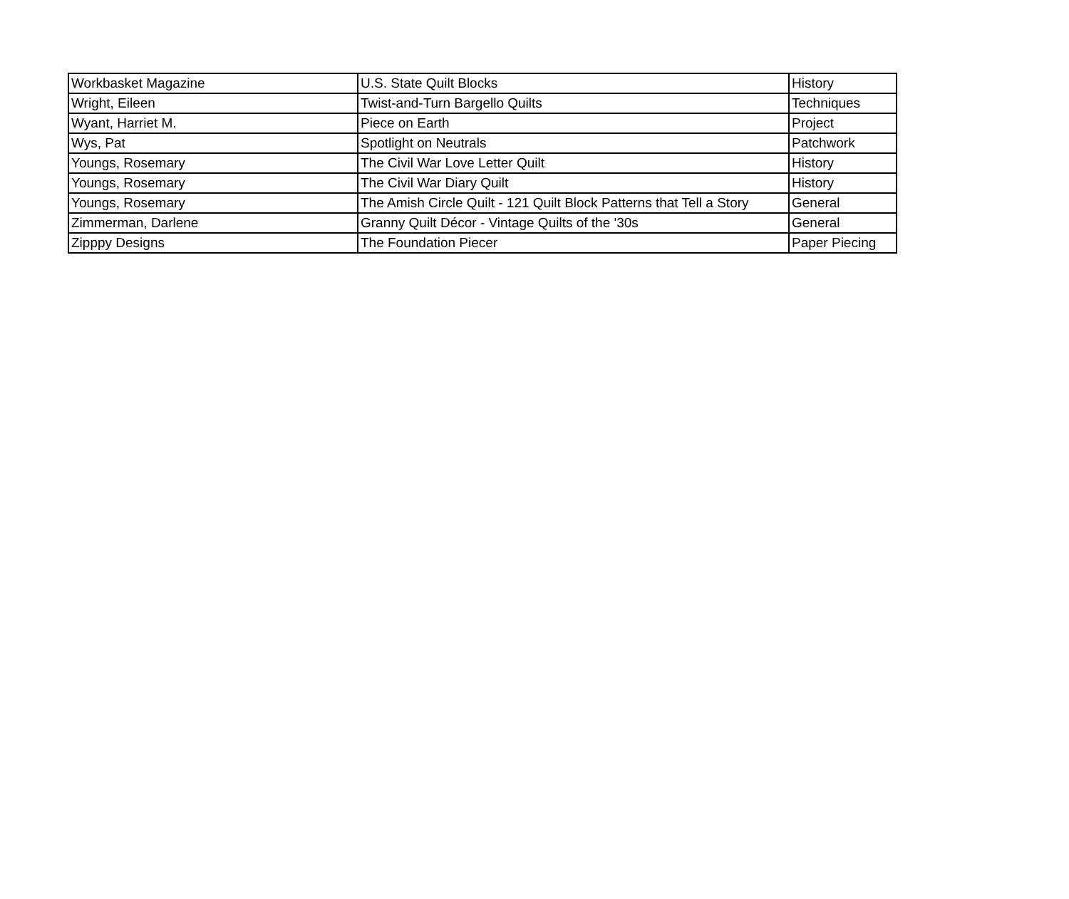| Workbasket Magazine | U.S. State Quilt Blocks | History |
| Wright, Eileen | Twist-and-Turn Bargello Quilts | Techniques |
| Wyant, Harriet M. | Piece on Earth | Project |
| Wys, Pat | Spotlight on Neutrals | Patchwork |
| Youngs, Rosemary | The Civil War Love Letter Quilt | History |
| Youngs, Rosemary | The Civil War Diary Quilt | History |
| Youngs, Rosemary | The Amish Circle Quilt - 121 Quilt Block Patterns that Tell a Story | General |
| Zimmerman, Darlene | Granny Quilt Décor - Vintage Quilts of the '30s | General |
| Zipppy Designs | The Foundation Piecer | Paper Piecing |